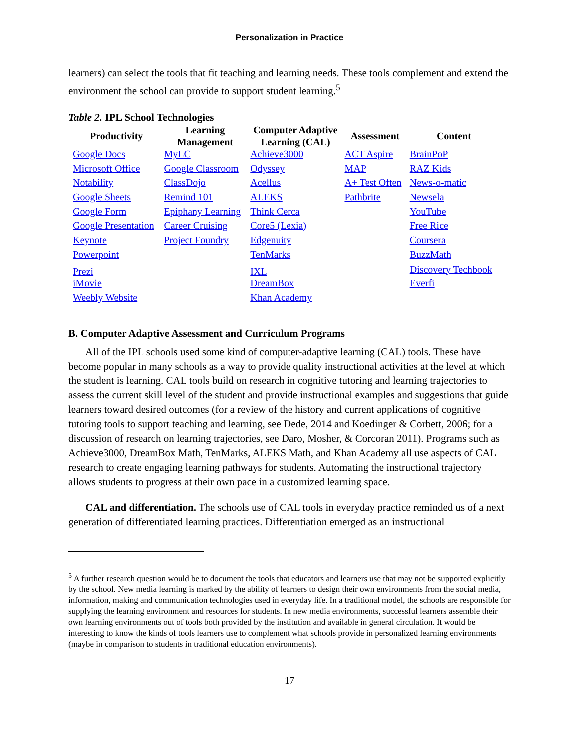Personalization in Practice
learners) can select the tools that fit teaching and learning needs. These tools complement and extend the environment the school can provide to support student learning.<sup>5</sup>
Table 2. IPL School Technologies
| Productivity | Learning Management | Computer Adaptive Learning (CAL) | Assessment | Content |
| --- | --- | --- | --- | --- |
| Google Docs | MyLC | Achieve3000 | ACT Aspire | BrainPoP |
| Microsoft Office | Google Classroom | Odyssey | MAP | RAZ Kids |
| Notability | ClassDojo | Acellus | A+ Test Often | News-o-matic |
| Google Sheets | Remind 101 | ALEKS | Pathbrite | Newsela |
| Google Form | Epiphany Learning | Think Cerca | | YouTube |
| Google Presentation | Career Cruising | Core5 (Lexia) | | Free Rice |
| Keynote | Project Foundry | Edgenuity | | Coursera |
| Powerpoint | | TenMarks | | BuzzMath |
| Prezi | | IXL | | Discovery Techbook |
| iMovie | | DreamBox | | Everfi |
| Weebly Website | | Khan Academy | | |
B. Computer Adaptive Assessment and Curriculum Programs
All of the IPL schools used some kind of computer-adaptive learning (CAL) tools. These have become popular in many schools as a way to provide quality instructional activities at the level at which the student is learning. CAL tools build on research in cognitive tutoring and learning trajectories to assess the current skill level of the student and provide instructional examples and suggestions that guide learners toward desired outcomes (for a review of the history and current applications of cognitive tutoring tools to support teaching and learning, see Dede, 2014 and Koedinger & Corbett, 2006; for a discussion of research on learning trajectories, see Daro, Mosher, & Corcoran 2011). Programs such as Achieve3000, DreamBox Math, TenMarks, ALEKS Math, and Khan Academy all use aspects of CAL research to create engaging learning pathways for students. Automating the instructional trajectory allows students to progress at their own pace in a customized learning space.
CAL and differentiation. The schools use of CAL tools in everyday practice reminded us of a next generation of differentiated learning practices. Differentiation emerged as an instructional
<sup>5</sup> A further research question would be to document the tools that educators and learners use that may not be supported explicitly by the school. New media learning is marked by the ability of learners to design their own environments from the social media, information, making and communication technologies used in everyday life. In a traditional model, the schools are responsible for supplying the learning environment and resources for students. In new media environments, successful learners assemble their own learning environments out of tools both provided by the institution and available in general circulation. It would be interesting to know the kinds of tools learners use to complement what schools provide in personalized learning environments (maybe in comparison to students in traditional education environments).
17